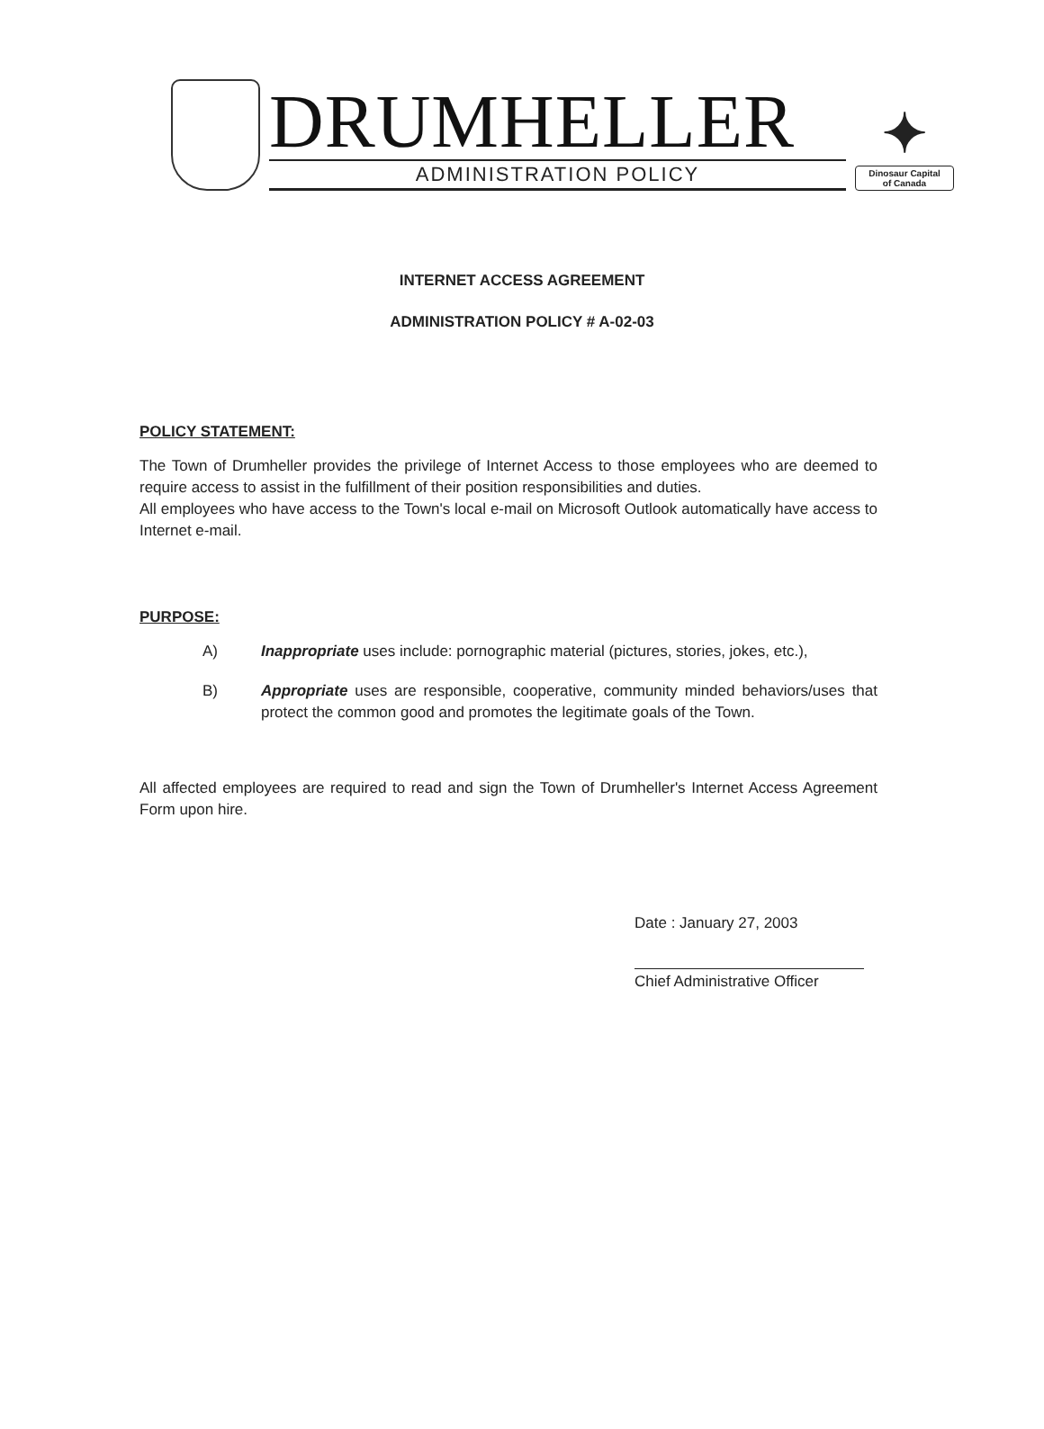DRUMHELLER
ADMINISTRATION POLICY
✦
Dinosaur Capital
of Canada
INTERNET ACCESS AGREEMENT
ADMINISTRATION POLICY # A-02-03
POLICY STATEMENT:
The Town of Drumheller provides the privilege of Internet Access to those employees who are deemed to require access to assist in the fulfillment of their position responsibilities and duties.
All employees who have access to the Town's local e-mail on Microsoft Outlook automatically have access to Internet e-mail.
PURPOSE:
A) Inappropriate uses include: pornographic material (pictures, stories, jokes, etc.),
B) Appropriate uses are responsible, cooperative, community minded behaviors/uses that protect the common good and promotes the legitimate goals of the Town.
All affected employees are required to read and sign the Town of Drumheller's Internet Access Agreement Form upon hire.
Date : January 27, 2003
Chief Administrative Officer